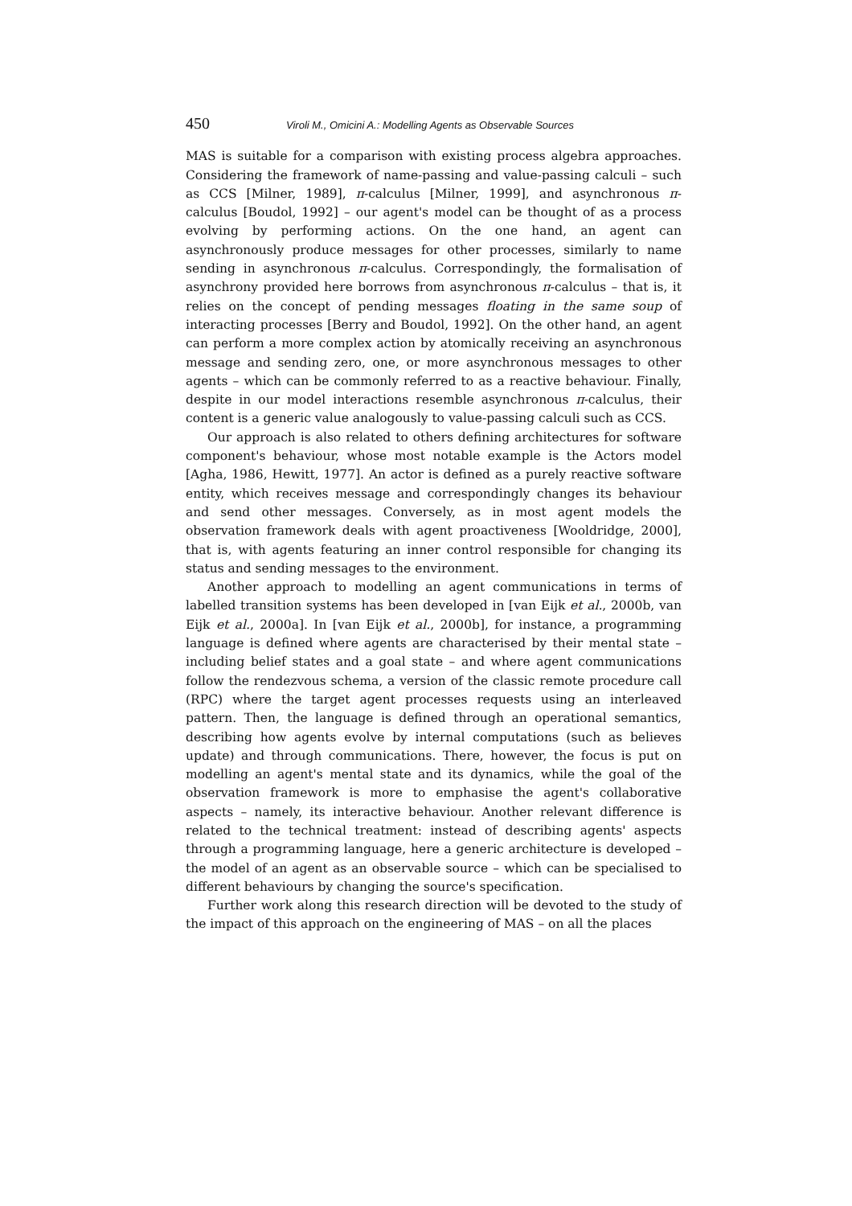450 Viroli M., Omicini A.: Modelling Agents as Observable Sources
MAS is suitable for a comparison with existing process algebra approaches. Considering the framework of name-passing and value-passing calculi – such as CCS [Milner, 1989], π-calculus [Milner, 1999], and asynchronous π-calculus [Boudol, 1992] – our agent's model can be thought of as a process evolving by performing actions. On the one hand, an agent can asynchronously produce messages for other processes, similarly to name sending in asynchronous π-calculus. Correspondingly, the formalisation of asynchrony provided here borrows from asynchronous π-calculus – that is, it relies on the concept of pending messages floating in the same soup of interacting processes [Berry and Boudol, 1992]. On the other hand, an agent can perform a more complex action by atomically receiving an asynchronous message and sending zero, one, or more asynchronous messages to other agents – which can be commonly referred to as a reactive behaviour. Finally, despite in our model interactions resemble asynchronous π-calculus, their content is a generic value analogously to value-passing calculi such as CCS.
Our approach is also related to others defining architectures for software component's behaviour, whose most notable example is the Actors model [Agha, 1986, Hewitt, 1977]. An actor is defined as a purely reactive software entity, which receives message and correspondingly changes its behaviour and send other messages. Conversely, as in most agent models the observation framework deals with agent proactiveness [Wooldridge, 2000], that is, with agents featuring an inner control responsible for changing its status and sending messages to the environment.
Another approach to modelling an agent communications in terms of labelled transition systems has been developed in [van Eijk et al., 2000b, van Eijk et al., 2000a]. In [van Eijk et al., 2000b], for instance, a programming language is defined where agents are characterised by their mental state – including belief states and a goal state – and where agent communications follow the rendezvous schema, a version of the classic remote procedure call (RPC) where the target agent processes requests using an interleaved pattern. Then, the language is defined through an operational semantics, describing how agents evolve by internal computations (such as believes update) and through communications. There, however, the focus is put on modelling an agent's mental state and its dynamics, while the goal of the observation framework is more to emphasise the agent's collaborative aspects – namely, its interactive behaviour. Another relevant difference is related to the technical treatment: instead of describing agents' aspects through a programming language, here a generic architecture is developed – the model of an agent as an observable source – which can be specialised to different behaviours by changing the source's specification.
Further work along this research direction will be devoted to the study of the impact of this approach on the engineering of MAS – on all the places